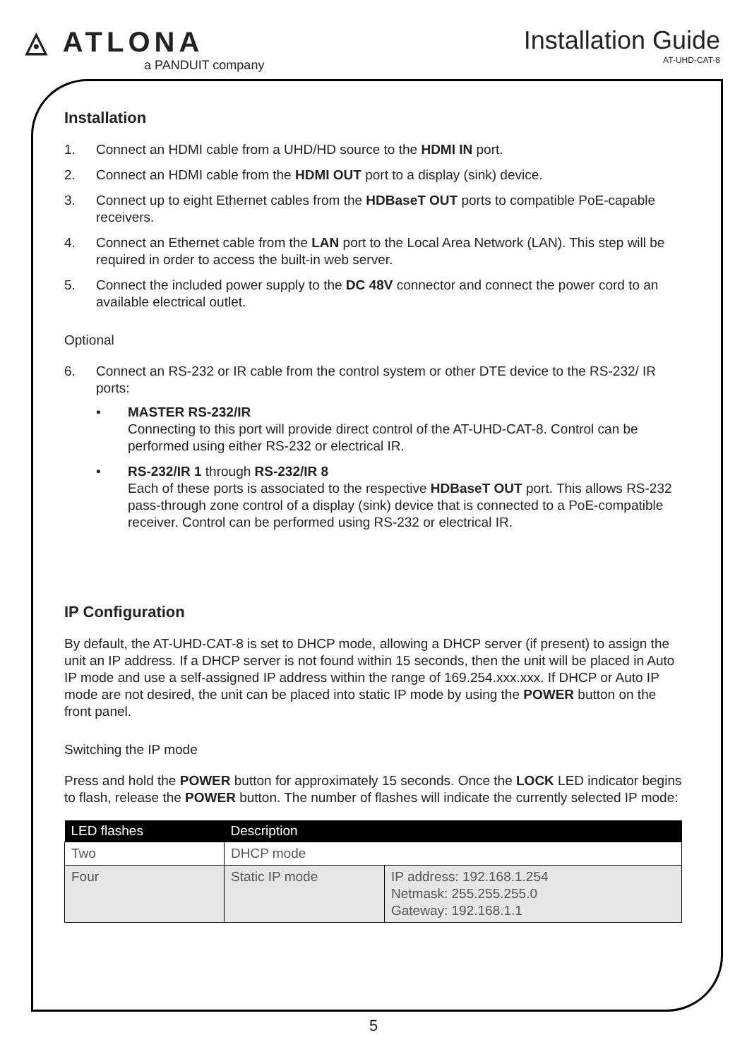◬ ATLONA
a PANDUIT company
Installation Guide
AT-UHD-CAT-8
Installation
1. Connect an HDMI cable from a UHD/HD source to the HDMI IN port.
2. Connect an HDMI cable from the HDMI OUT port to a display (sink) device.
3. Connect up to eight Ethernet cables from the HDBaseT OUT ports to compatible PoE-capable receivers.
4. Connect an Ethernet cable from the LAN port to the Local Area Network (LAN). This step will be required in order to access the built-in web server.
5. Connect the included power supply to the DC 48V connector and connect the power cord to an available electrical outlet.
Optional
6. Connect an RS-232 or IR cable from the control system or other DTE device to the RS-232/ IR ports:
• MASTER RS-232/IR
Connecting to this port will provide direct control of the AT-UHD-CAT-8. Control can be performed using either RS-232 or electrical IR.
• RS-232/IR 1 through RS-232/IR 8
Each of these ports is associated to the respective HDBaseT OUT port. This allows RS-232 pass-through zone control of a display (sink) device that is connected to a PoE-compatible receiver. Control can be performed using RS-232 or electrical IR.
IP Configuration
By default, the AT-UHD-CAT-8 is set to DHCP mode, allowing a DHCP server (if present) to assign the unit an IP address. If a DHCP server is not found within 15 seconds, then the unit will be placed in Auto IP mode and use a self-assigned IP address within the range of 169.254.xxx.xxx. If DHCP or Auto IP mode are not desired, the unit can be placed into static IP mode by using the POWER button on the front panel.
Switching the IP mode
Press and hold the POWER button for approximately 15 seconds. Once the LOCK LED indicator begins to flash, release the POWER button. The number of flashes will indicate the currently selected IP mode:
| LED flashes | Description | |
| --- | --- | --- |
| Two | DHCP mode | |
| Four | Static IP mode | IP address: 192.168.1.254 Netmask: 255.255.255.0 Gateway: 192.168.1.1 |
5